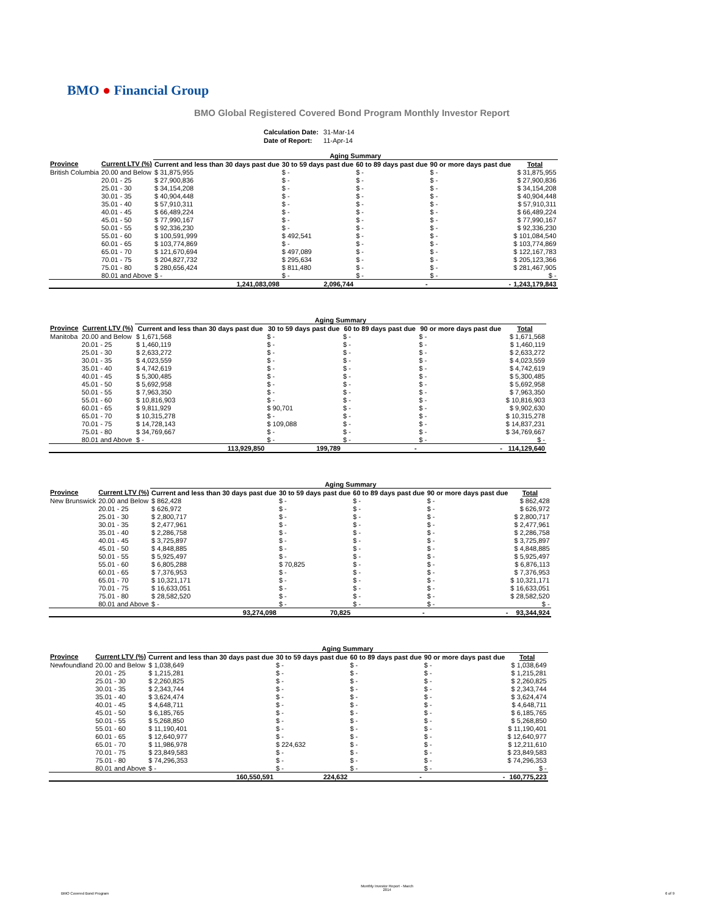BMO ● Financial Group
BMO Global Registered Covered Bond Program Monthly Investor Report
| Calculation Date: | 31-Mar-14 |
| Date of Report: | 11-Apr-14 |
| | | Aging Summary | | | | |
| --- | --- | --- | --- | --- | --- | --- |
| Province | Current LTV (%) | Current and less than 30 days past due | 30 to 59 days past due | 60 to 89 days past due | 90 or more days past due | Total |
| British Columbia | 20.00 and Below | $ 31,875,955 | $ - | $ - | $ - | $ 31,875,955 |
| | 20.01 - 25 | $ 27,900,836 | $ - | $ - | $ - | $ 27,900,836 |
| | 25.01 - 30 | $ 34,154,208 | $ - | $ - | $ - | $ 34,154,208 |
| | 30.01 - 35 | $ 40,904,448 | $ - | $ - | $ - | $ 40,904,448 |
| | 35.01 - 40 | $ 57,910,311 | $ - | $ - | $ - | $ 57,910,311 |
| | 40.01 - 45 | $ 66,489,224 | $ - | $ - | $ - | $ 66,489,224 |
| | 45.01 - 50 | $ 77,990,167 | $ - | $ - | $ - | $ 77,990,167 |
| | 50.01 - 55 | $ 92,336,230 | $ - | $ - | $ - | $ 92,336,230 |
| | 55.01 - 60 | $ 100,591,999 | $ 492,541 | $ - | $ - | $ 101,084,540 |
| | 60.01 - 65 | $ 103,774,869 | $ - | $ - | $ - | $ 103,774,869 |
| | 65.01 - 70 | $ 121,670,694 | $ 497,089 | $ - | $ - | $ 122,167,783 |
| | 70.01 - 75 | $ 204,827,732 | $ 295,634 | $ - | $ - | $ 205,123,366 |
| | 75.01 - 80 | $ 280,656,424 | $ 811,480 | $ - | $ - | $ 281,467,905 |
| | 80.01 and Above | $ - | $ - | $ - | $ - | $ - |
| | | 1,241,083,098 | 2,096,744 | - | - | 1,243,179,843 |
| | | Aging Summary | | | | |
| --- | --- | --- | --- | --- | --- | --- |
| Province | Current LTV (%) | Current and less than 30 days past due | 30 to 59 days past due | 60 to 89 days past due | 90 or more days past due | Total |
| Manitoba | 20.00 and Below | $ 1,671,568 | $ - | $ - | $ - | $ 1,671,568 |
| | 20.01 - 25 | $ 1,460,119 | $ - | $ - | $ - | $ 1,460,119 |
| | 25.01 - 30 | $ 2,633,272 | $ - | $ - | $ - | $ 2,633,272 |
| | 30.01 - 35 | $ 4,023,559 | $ - | $ - | $ - | $ 4,023,559 |
| | 35.01 - 40 | $ 4,742,619 | $ - | $ - | $ - | $ 4,742,619 |
| | 40.01 - 45 | $ 5,300,485 | $ - | $ - | $ - | $ 5,300,485 |
| | 45.01 - 50 | $ 5,692,958 | $ - | $ - | $ - | $ 5,692,958 |
| | 50.01 - 55 | $ 7,963,350 | $ - | $ - | $ - | $ 7,963,350 |
| | 55.01 - 60 | $ 10,816,903 | $ - | $ - | $ - | $ 10,816,903 |
| | 60.01 - 65 | $ 9,811,929 | $ 90,701 | $ - | $ - | $ 9,902,630 |
| | 65.01 - 70 | $ 10,315,278 | $ - | $ - | $ - | $ 10,315,278 |
| | 70.01 - 75 | $ 14,728,143 | $ 109,088 | $ - | $ - | $ 14,837,231 |
| | 75.01 - 80 | $ 34,769,667 | $ - | $ - | $ - | $ 34,769,667 |
| | 80.01 and Above | $ - | $ - | $ - | $ - | $ - |
| | | 113,929,850 | 199,789 | - | - | 114,129,640 |
| | | Aging Summary | | | | |
| --- | --- | --- | --- | --- | --- | --- |
| Province | Current LTV (%) | Current and less than 30 days past due | 30 to 59 days past due | 60 to 89 days past due | 90 or more days past due | Total |
| New Brunswick | 20.00 and Below | $ 862,428 | $ - | $ - | $ - | $ 862,428 |
| | 20.01 - 25 | $ 626,972 | $ - | $ - | $ - | $ 626,972 |
| | 25.01 - 30 | $ 2,800,717 | $ - | $ - | $ - | $ 2,800,717 |
| | 30.01 - 35 | $ 2,477,961 | $ - | $ - | $ - | $ 2,477,961 |
| | 35.01 - 40 | $ 2,286,758 | $ - | $ - | $ - | $ 2,286,758 |
| | 40.01 - 45 | $ 3,725,897 | $ - | $ - | $ - | $ 3,725,897 |
| | 45.01 - 50 | $ 4,848,885 | $ - | $ - | $ - | $ 4,848,885 |
| | 50.01 - 55 | $ 5,925,497 | $ - | $ - | $ - | $ 5,925,497 |
| | 55.01 - 60 | $ 6,805,288 | $ 70,825 | $ - | $ - | $ 6,876,113 |
| | 60.01 - 65 | $ 7,376,953 | $ - | $ - | $ - | $ 7,376,953 |
| | 65.01 - 70 | $ 10,321,171 | $ - | $ - | $ - | $ 10,321,171 |
| | 70.01 - 75 | $ 16,633,051 | $ - | $ - | $ - | $ 16,633,051 |
| | 75.01 - 80 | $ 28,582,520 | $ - | $ - | $ - | $ 28,582,520 |
| | 80.01 and Above | $ - | $ - | $ - | $ - | $ - |
| | | 93,274,098 | 70,825 | - | - | 93,344,924 |
| | | Aging Summary | | | | |
| --- | --- | --- | --- | --- | --- | --- |
| Province | Current LTV (%) | Current and less than 30 days past due | 30 to 59 days past due | 60 to 89 days past due | 90 or more days past due | Total |
| Newfoundland | 20.00 and Below | $ 1,038,649 | $ - | $ - | $ - | $ 1,038,649 |
| | 20.01 - 25 | $ 1,215,281 | $ - | $ - | $ - | $ 1,215,281 |
| | 25.01 - 30 | $ 2,260,825 | $ - | $ - | $ - | $ 2,260,825 |
| | 30.01 - 35 | $ 2,343,744 | $ - | $ - | $ - | $ 2,343,744 |
| | 35.01 - 40 | $ 3,624,474 | $ - | $ - | $ - | $ 3,624,474 |
| | 40.01 - 45 | $ 4,648,711 | $ - | $ - | $ - | $ 4,648,711 |
| | 45.01 - 50 | $ 6,185,765 | $ - | $ - | $ - | $ 6,185,765 |
| | 50.01 - 55 | $ 5,268,850 | $ - | $ - | $ - | $ 5,268,850 |
| | 55.01 - 60 | $ 11,190,401 | $ - | $ - | $ - | $ 11,190,401 |
| | 60.01 - 65 | $ 12,640,977 | $ - | $ - | $ - | $ 12,640,977 |
| | 65.01 - 70 | $ 11,986,978 | $ 224,632 | $ - | $ - | $ 12,211,610 |
| | 70.01 - 75 | $ 23,849,583 | $ - | $ - | $ - | $ 23,849,583 |
| | 75.01 - 80 | $ 74,296,353 | $ - | $ - | $ - | $ 74,296,353 |
| | 80.01 and Above | $ - | $ - | $ - | $ - | $ - |
| | | 160,550,591 | 224,632 | - | - | 160,775,223 |
BMO Covered Bond Program Monthly Investor Report - March
2014 6 of 9